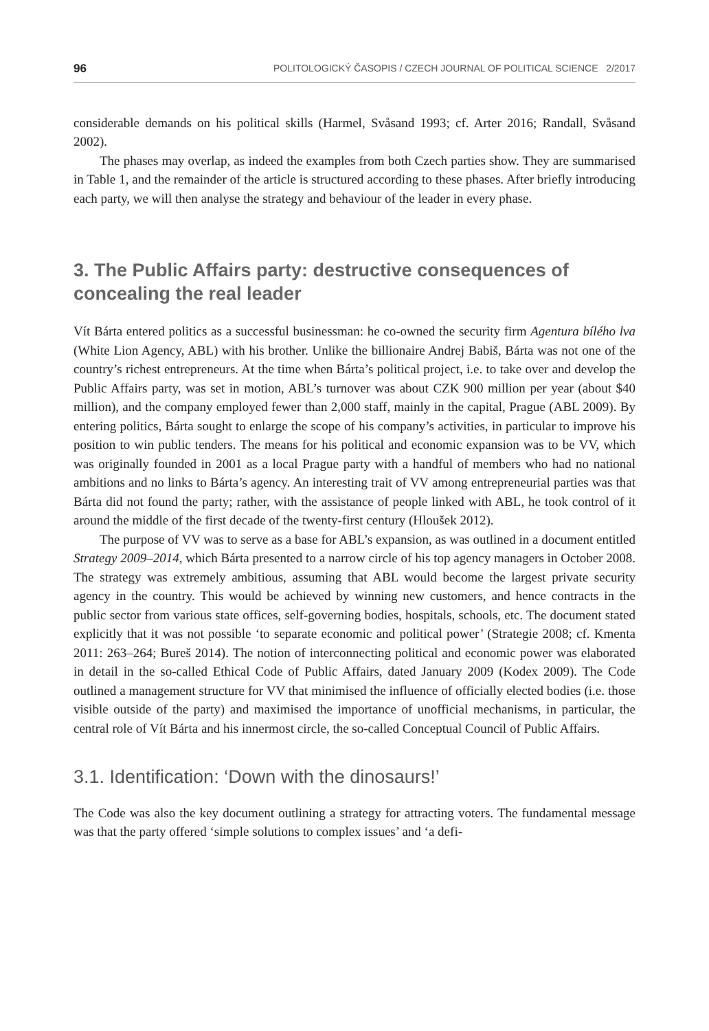96 POLITOLOGICKÝ ČASOPIS / CZECH JOURNAL OF POLITICAL SCIENCE 2/2017
considerable demands on his political skills (Harmel, Svåsand 1993; cf. Arter 2016; Randall, Svåsand 2002).
The phases may overlap, as indeed the examples from both Czech parties show. They are summarised in Table 1, and the remainder of the article is structured according to these phases. After briefly introducing each party, we will then analyse the strategy and behaviour of the leader in every phase.
3. The Public Affairs party: destructive consequences of concealing the real leader
Vít Bárta entered politics as a successful businessman: he co-owned the security firm Agentura bílého lva (White Lion Agency, ABL) with his brother. Unlike the billionaire Andrej Babiš, Bárta was not one of the country’s richest entrepreneurs. At the time when Bárta’s political project, i.e. to take over and develop the Public Affairs party, was set in motion, ABL’s turnover was about CZK 900 million per year (about $40 million), and the company employed fewer than 2,000 staff, mainly in the capital, Prague (ABL 2009). By entering politics, Bárta sought to enlarge the scope of his company’s activities, in particular to improve his position to win public tenders. The means for his political and economic expansion was to be VV, which was originally founded in 2001 as a local Prague party with a handful of members who had no national ambitions and no links to Bárta’s agency. An interesting trait of VV among entrepreneurial parties was that Bárta did not found the party; rather, with the assistance of people linked with ABL, he took control of it around the middle of the first decade of the twenty-first century (Hloušek 2012).
The purpose of VV was to serve as a base for ABL’s expansion, as was outlined in a document entitled Strategy 2009–2014, which Bárta presented to a narrow circle of his top agency managers in October 2008. The strategy was extremely ambitious, assuming that ABL would become the largest private security agency in the country. This would be achieved by winning new customers, and hence contracts in the public sector from various state offices, self-governing bodies, hospitals, schools, etc. The document stated explicitly that it was not possible ‘to separate economic and political power’ (Strategie 2008; cf. Kmenta 2011: 263–264; Bureš 2014). The notion of interconnecting political and economic power was elaborated in detail in the so-called Ethical Code of Public Affairs, dated January 2009 (Kodex 2009). The Code outlined a management structure for VV that minimised the influence of officially elected bodies (i.e. those visible outside of the party) and maximised the importance of unofficial mechanisms, in particular, the central role of Vít Bárta and his innermost circle, the so-called Conceptual Council of Public Affairs.
3.1. Identification: ‘Down with the dinosaurs!’
The Code was also the key document outlining a strategy for attracting voters. The fundamental message was that the party offered ‘simple solutions to complex issues’ and ‘a defi-